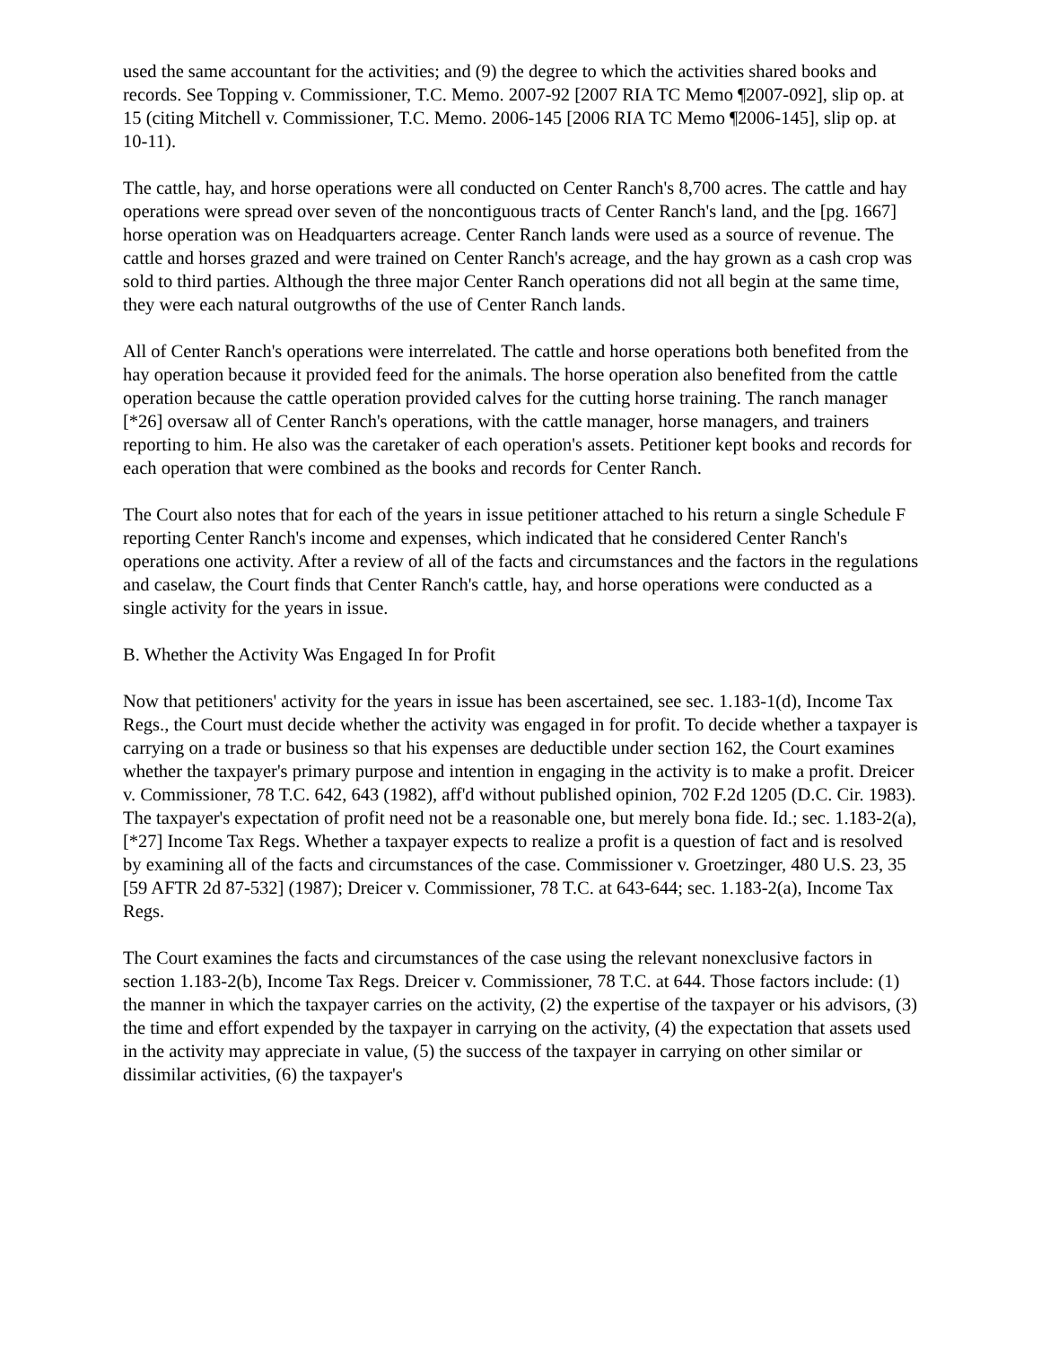used the same accountant for the activities; and (9) the degree to which the activities shared books and records. See Topping v. Commissioner, T.C. Memo. 2007-92 [2007 RIA TC Memo ¶2007-092], slip op. at 15 (citing Mitchell v. Commissioner, T.C. Memo. 2006-145 [2006 RIA TC Memo ¶2006-145], slip op. at 10-11).
The cattle, hay, and horse operations were all conducted on Center Ranch's 8,700 acres. The cattle and hay operations were spread over seven of the noncontiguous tracts of Center Ranch's land, and the [pg. 1667] horse operation was on Headquarters acreage. Center Ranch lands were used as a source of revenue. The cattle and horses grazed and were trained on Center Ranch's acreage, and the hay grown as a cash crop was sold to third parties. Although the three major Center Ranch operations did not all begin at the same time, they were each natural outgrowths of the use of Center Ranch lands.
All of Center Ranch's operations were interrelated. The cattle and horse operations both benefited from the hay operation because it provided feed for the animals. The horse operation also benefited from the cattle operation because the cattle operation provided calves for the cutting horse training. The ranch manager [*26] oversaw all of Center Ranch's operations, with the cattle manager, horse managers, and trainers reporting to him. He also was the caretaker of each operation's assets. Petitioner kept books and records for each operation that were combined as the books and records for Center Ranch.
The Court also notes that for each of the years in issue petitioner attached to his return a single Schedule F reporting Center Ranch's income and expenses, which indicated that he considered Center Ranch's operations one activity. After a review of all of the facts and circumstances and the factors in the regulations and caselaw, the Court finds that Center Ranch's cattle, hay, and horse operations were conducted as a single activity for the years in issue.
B. Whether the Activity Was Engaged In for Profit
Now that petitioners' activity for the years in issue has been ascertained, see sec. 1.183-1(d), Income Tax Regs., the Court must decide whether the activity was engaged in for profit. To decide whether a taxpayer is carrying on a trade or business so that his expenses are deductible under section 162, the Court examines whether the taxpayer's primary purpose and intention in engaging in the activity is to make a profit. Dreicer v. Commissioner, 78 T.C. 642, 643 (1982), aff'd without published opinion, 702 F.2d 1205 (D.C. Cir. 1983). The taxpayer's expectation of profit need not be a reasonable one, but merely bona fide. Id.; sec. 1.183-2(a), [*27] Income Tax Regs. Whether a taxpayer expects to realize a profit is a question of fact and is resolved by examining all of the facts and circumstances of the case. Commissioner v. Groetzinger, 480 U.S. 23, 35 [59 AFTR 2d 87-532] (1987); Dreicer v. Commissioner, 78 T.C. at 643-644; sec. 1.183-2(a), Income Tax Regs.
The Court examines the facts and circumstances of the case using the relevant nonexclusive factors in section 1.183-2(b), Income Tax Regs. Dreicer v. Commissioner, 78 T.C. at 644. Those factors include: (1) the manner in which the taxpayer carries on the activity, (2) the expertise of the taxpayer or his advisors, (3) the time and effort expended by the taxpayer in carrying on the activity, (4) the expectation that assets used in the activity may appreciate in value, (5) the success of the taxpayer in carrying on other similar or dissimilar activities, (6) the taxpayer's